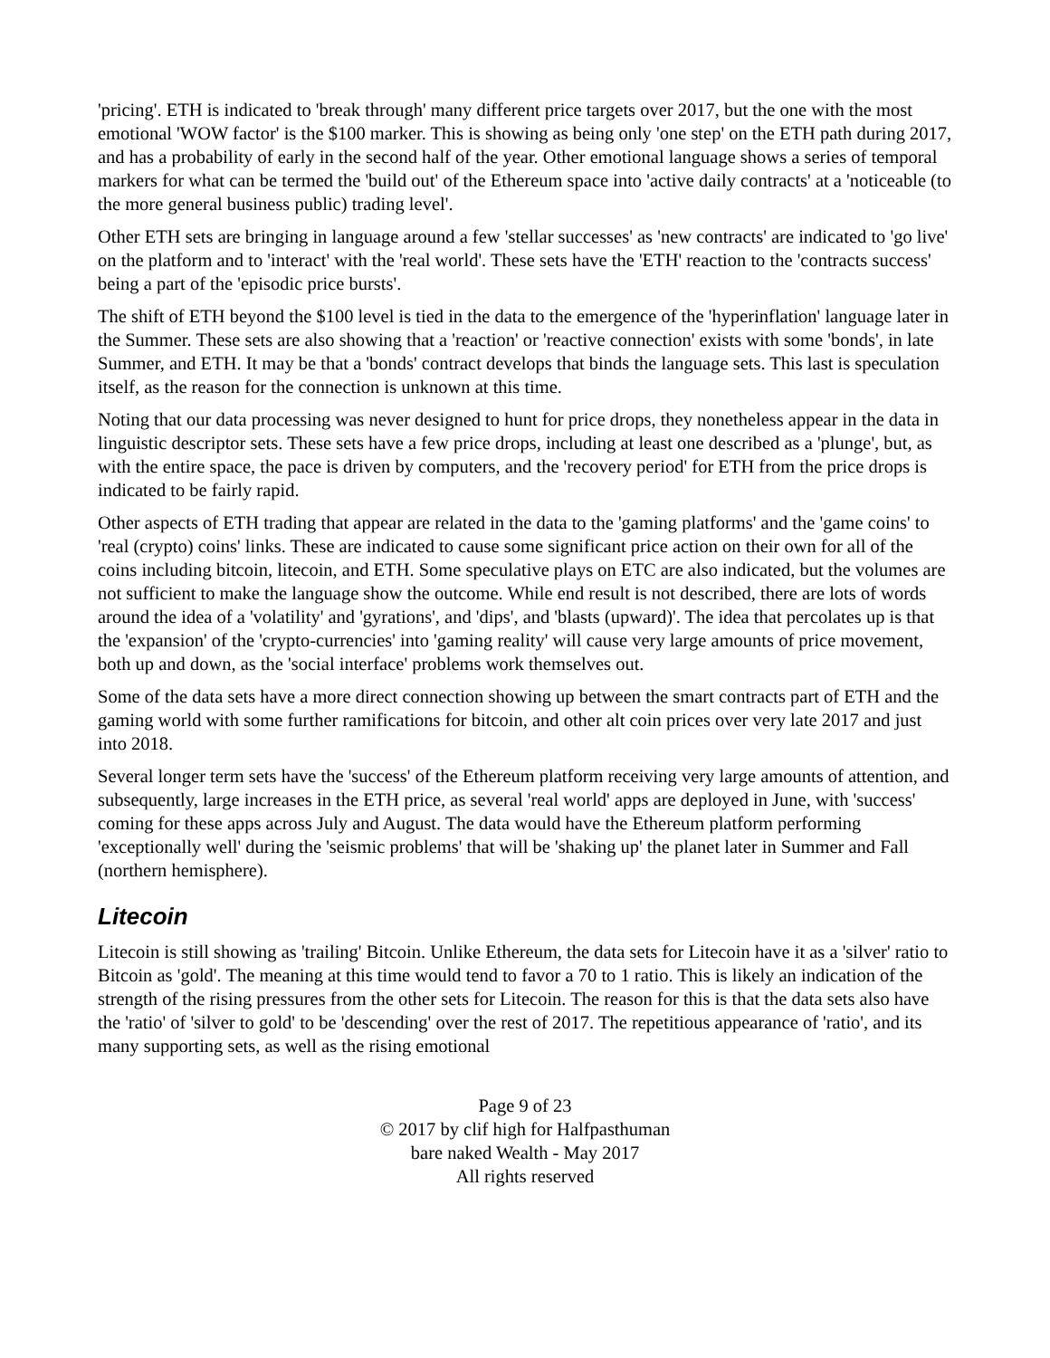'pricing'. ETH is indicated to 'break through' many different price targets over 2017, but the one with the most emotional 'WOW factor' is the $100 marker. This is showing as being only 'one step' on the ETH path during 2017, and has a probability of early in the second half of the year. Other emotional language shows a series of temporal markers for what can be termed the 'build out' of the Ethereum space into 'active daily contracts' at a 'noticeable (to the more general business public) trading level'.
Other ETH sets are bringing in language around a few 'stellar successes' as 'new contracts' are indicated to 'go live' on the platform and to 'interact' with the 'real world'. These sets have the 'ETH' reaction to the 'contracts success' being a part of the 'episodic price bursts'.
The shift of ETH beyond the $100 level is tied in the data to the emergence of the 'hyperinflation' language later in the Summer. These sets are also showing that a 'reaction' or 'reactive connection' exists with some 'bonds', in late Summer, and ETH. It may be that a 'bonds' contract develops that binds the language sets. This last is speculation itself, as the reason for the connection is unknown at this time.
Noting that our data processing was never designed to hunt for price drops, they nonetheless appear in the data in linguistic descriptor sets. These sets have a few price drops, including at least one described as a 'plunge', but, as with the entire space, the pace is driven by computers, and the 'recovery period' for ETH from the price drops is indicated to be fairly rapid.
Other aspects of ETH trading that appear are related in the data to the 'gaming platforms' and the 'game coins' to 'real (crypto) coins' links. These are indicated to cause some significant price action on their own for all of the coins including bitcoin, litecoin, and ETH. Some speculative plays on ETC are also indicated, but the volumes are not sufficient to make the language show the outcome. While end result is not described, there are lots of words around the idea of a 'volatility' and 'gyrations', and 'dips', and 'blasts (upward)'. The idea that percolates up is that the 'expansion' of the 'crypto-currencies' into 'gaming reality' will cause very large amounts of price movement, both up and down, as the 'social interface' problems work themselves out.
Some of the data sets have a more direct connection showing up between the smart contracts part of ETH and the gaming world with some further ramifications for bitcoin, and other alt coin prices over very late 2017 and just into 2018.
Several longer term sets have the 'success' of the Ethereum platform receiving very large amounts of attention, and subsequently, large increases in the ETH price, as several 'real world' apps are deployed in June, with 'success' coming for these apps across July and August. The data would have the Ethereum platform performing 'exceptionally well' during the 'seismic problems' that will be 'shaking up' the planet later in Summer and Fall (northern hemisphere).
Litecoin
Litecoin is still showing as 'trailing' Bitcoin. Unlike Ethereum, the data sets for Litecoin have it as a 'silver' ratio to Bitcoin as 'gold'. The meaning at this time would tend to favor a 70 to 1 ratio. This is likely an indication of the strength of the rising pressures from the other sets for Litecoin. The reason for this is that the data sets also have the 'ratio' of 'silver to gold' to be 'descending' over the rest of 2017. The repetitious appearance of 'ratio', and its many supporting sets, as well as the rising emotional
Page 9 of 23
© 2017 by clif high for Halfpasthuman
bare naked Wealth - May 2017
All rights reserved